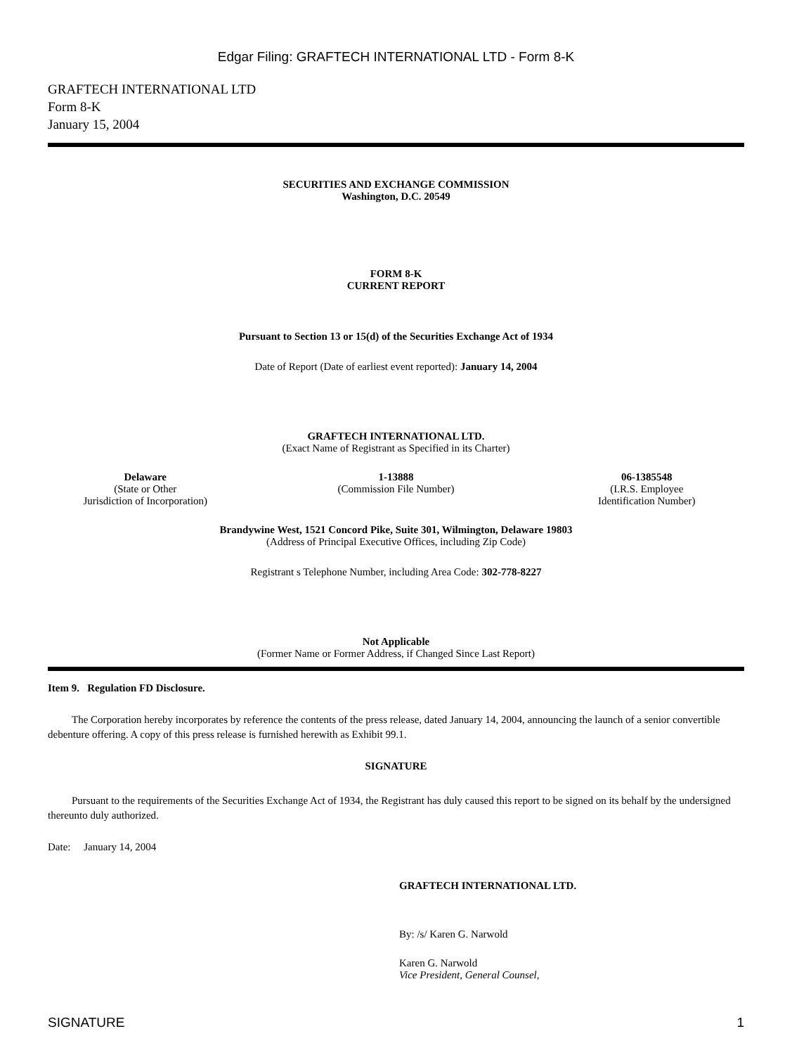Edgar Filing: GRAFTECH INTERNATIONAL LTD - Form 8-K
GRAFTECH INTERNATIONAL LTD
Form 8-K
January 15, 2004
SECURITIES AND EXCHANGE COMMISSION
Washington, D.C. 20549
FORM 8-K
CURRENT REPORT
Pursuant to Section 13 or 15(d) of the Securities Exchange Act of 1934
Date of Report (Date of earliest event reported): January 14, 2004
GRAFTECH INTERNATIONAL LTD.
(Exact Name of Registrant as Specified in its Charter)
| Delaware (State or Other Jurisdiction of Incorporation) | 1-13888 (Commission File Number) | 06-1385548 (I.R.S. Employee Identification Number) |
Brandywine West, 1521 Concord Pike, Suite 301, Wilmington, Delaware 19803
(Address of Principal Executive Offices, including Zip Code)
Registrant s Telephone Number, including Area Code: 302-778-8227
Not Applicable
(Former Name or Former Address, if Changed Since Last Report)
Item 9. Regulation FD Disclosure.
The Corporation hereby incorporates by reference the contents of the press release, dated January 14, 2004, announcing the launch of a senior convertible debenture offering. A copy of this press release is furnished herewith as Exhibit 99.1.
SIGNATURE
Pursuant to the requirements of the Securities Exchange Act of 1934, the Registrant has duly caused this report to be signed on its behalf by the undersigned thereunto duly authorized.
Date: January 14, 2004
GRAFTECH INTERNATIONAL LTD.
By: /s/ Karen G. Narwold
Karen G. Narwold
Vice President, General Counsel,
SIGNATURE 1